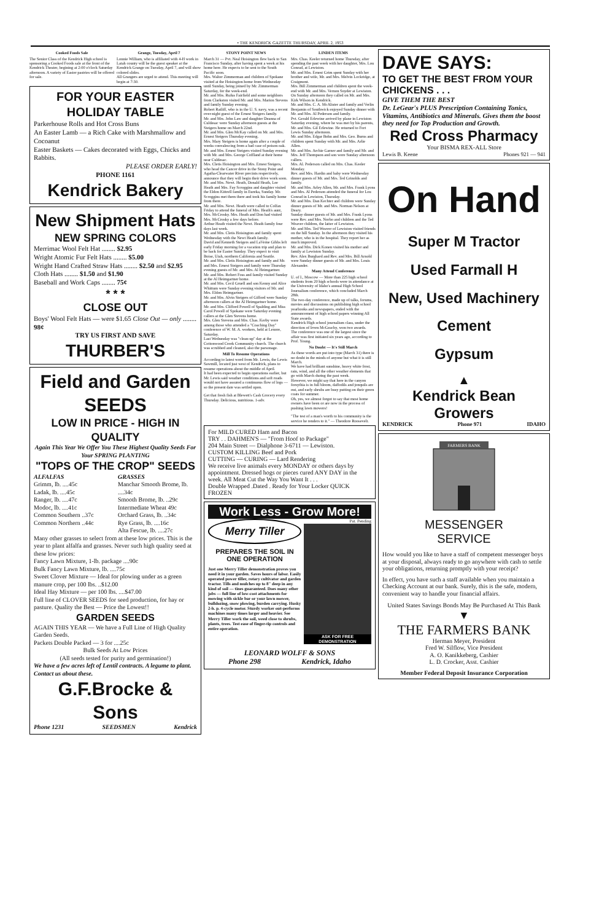• THE KENDRICK GAZETTE THURSDAY, APRIL 2, 1953
Cooked Foods Sale
The Senior Class of the Kendrick High school is sponsoring a Cooked Foods sale at the front of the Kendrick Theater, begining at 2:00 o'clock Saturday afternoon. A variety of Easter pastries will be offered for sale.
Grange, Tuesday, April 7
Lonnie William, who is affiliated with 4-H work in Latah county will be the guest speaker at the Kendrick Grange on Tuesday, April 7, and will show colored slides.
All Grangers are urged to attend. This meeting will begin at 7:30.
FOR YOUR EASTER HOLIDAY TABLE
Parkerhouse Rolls and Hot Cross Buns
An Easter Lamb — a Rich Cake with Marshmallow and Cocoanut
Easter Baskets — Cakes decorated with Eggs, Chicks and Rabbits.
PLEASE ORDER EARLY!
PHONE 1161
Kendrick Bakery
New Shipment Hats
NEW SPRING COLORS
Merrimac Wool Felt Hat ........ $2.95
Wright Atomic Fur Felt Hats ........ $5.00
Wright Hand Crafted Straw Hats ........ $2.50 and $2.95
Cloth Hats ........ $1.50 and $1.90
Baseball and Work Caps ........ 75¢
* * *
CLOSE OUT
Boys' Wool Felt Hats — were $1.65 Close Out — only ........ 98¢
TRY US FIRST AND SAVE
THURBER'S
Field and Garden
SEEDS
LOW IN PRICE - HIGH IN QUALITY
Again This Year We Offer You These Highest Quality Seeds For Your SPRING PLANTING
"TOPS OF THE CROP" SEEDS
ALFALFAS
Grimm, lb. ....45c
Ladak, lb. ....45c
Ranger, lb. ....47c
Modoc, lb. ....41c
Common Southern ..37c
Common Northern ..44c
GRASSES
Manchar Smooth Brome, lb. ....34c
Smooth Brome, lb. ..29c
Intermediate Wheat 49c
Orchard Grass, lb. ..34c
Rye Grass, lb. ....16c
Alta Fescue, lb. ....27c
Many other grasses to select from at these low prices. This is the year to plant alfalfa and grasses. Never such high quality seed at these low prices:
Fancy Lawn Mixture, 1-lb. package ....90c
Bulk Fancy Lawn Mixture, lb. ....75c
Sweet Clover Mixture — Ideal for plowing under as a green manure crop, per 100 lbs. ..$12.00
Ideal Hay Mixture — per 100 lbs. ....$47.00
Full line of CLOVER SEEDS for seed production, for hay or pasture. Quality the Best — Price the Lowest!!
GARDEN SEEDS
AGAIN THIS YEAR — We have a Full Line of High Quality Garden Seeds.
Packets Double Packed — 3 for ....25c
Bulk Seeds At Low Prices
(All seeds tested for purity and germination!)
We have a few acres left of Lentil contracts. A legume to plant. Contact us about these.
G.F.Brocke & Sons
Phone 1231 SEEDSMEN Kendrick
STONY POINT NEWS
March 31 — Pvt. Neal Hoisington flew back to San Francisco Sunday, after having spent a week at his home here. He expects to be sent to the South Pacific soon.
Mrs. Walter Zimmerman and children of Spokane visited at the Hoisington home from Wednesday until Sunday, being joined by Mr. Zimmerman Saturday, for the week-end.
Mr. and Mrs. Rufus Fairfield and some neighbors from Clarkston visited Mr. and Mrs. Marion Stevens and family Sunday evening.
Robert Ratliff, who is in the U. S. navy, was a recent over-night guest of the Ernest Steigers family.
Mr. and Mrs. John Law and daughter Deanna of Culdesac were Sunday afternoon guests at the Steigers home on March 22nd.
Mr. and Mrs. Glen McKay called on Mr. and Mrs. Ernest Steigers Thursday evening.
Mrs. Mary Steigers is home again after a couple of weeks convalescing from a bad case of poison oak.
Mr. and Mrs. Ernest Steigers visited Sunday evening with Mr. and Mrs. George Coffland at their home near Culdesac.
Mrs. Cletis Hoisington and Mrs. Ernest Steigers, who head the Cancer drive in the Stony Point and Agatha-Clearwater River precints respectively, announce that they will begin their drive work soon.
Mr. and Mrs. Newt. Heath, Donald Heath, Lee Heath and Mrs. Fay Scroggins and daughter visited the Eldon Kittrell family in Eureka, Sunday. Mr. Scroggins met them there and took his family home from there.
Mr. and Mrs. Newt. Heath were called to Colfax Friday to attend the funeral of Mrs. Heath's aunt, Mrs. McCrosky. Mrs. Heath and Don had visited Mrs. McCrosky a few days before.
Arthur Heath visited the Newt. Heath family four days last week.
Mr. and Mrs. Cletis Hoisington and family spent Wednesday with the Newt Heath family.
David and Kenneth Steigers and LaVerne Gibbs left early Friday morning for a vacation trip and plan to be back for Easter Sunday. They expect to visit Boise, Utah, northern California and Seattle.
Mr. and Mrs. Cletis Hoisington and family and Mr. and Mrs. Ernest Steigers and family were Thursday evening guests of Mr. and Mrs. Al Heimgartner.
Mr. and Mrs. Robert Foss and family visited Sunday at the Al Heimgartner home.
Mr. and Mrs. Cecil Gruell and son Kenny and Alice Whittum were Sunday evening visitors of Mr. and Mrs. Eldon Heimgartner.
Mr. and Mrs. Alvin Steigers of Gifford were Sunday afternoon callers at the Al Heimgartner home.
Mr. and Mrs. Clifford Powell of Spalding and Miss Carol Powell of Spokane were Saturday evening callers at the Glen Stevens home.
Mrs. Glen Stevens and Mrs. Chas. Kerby were among those who attended a "Coaching Day" conference of W. M. A. workers, held at Lenore, Saturday.
Last Wednesday was "clean-up" day at the Cottonwood Creek Community church. The church was scrubbed and cleaned, also the parsonage.
Mill To Resume Operations
According to latest word from Mr. Lewis, the Lewis Sawmill, located just west of Kendrick, plans to resume operations about the middle of April.
It had been expected to begin operations earlier, but Mr. Lewis said weather conditions and soft roads would not have assured a continuous flow of logs — so the present date was settled upon.
Get that fresh fish at Blewett's Cash Grocery every Thursday. Delicious, nutritious. 1-adv.
LINDEN ITEMS
Mrs. Chas. Keeler returned home Thursday, after spending the past week with her daughter, Mrs. Lou Conrad, at Lewiston.
Mr. and Mrs. Ernest Grim spent Sunday with her brother and wife, Mr. and Mrs. Melvin Lockridge, at Craigmont.
Mrs. Bill Zimmerman and children spent the week-end with Mr. and Mrs. Vernon Snyder at Lewiston. On Sunday afternoon they called on Mr. and Mrs. Kirk Wilson in Kendrick.
Mr. and Mrs. C. A. McAlister and family and Verlin Benjamin of Southwick enjoyed Sunday dinner with Mr. and Mrs. Al Pederson and family.
Pvt. Gerald Erlewine arrived by plane in Lewiston Saturday evening, where he was met by his parents, Mr. and Mrs. Gil Erlewine. He returned to Fort Lewis Sunday afternoon.
Mr. and Mrs. Edgar Bohn and Mrs. Geo. Burns and children spent Sunday with Mr. and Mrs. Arlie Allen.
Mr. and Mrs. Archie Garner and family and Mr. and Mrs. Jeff Thompson and son were Sunday afternoon callers.
Mrs. Al. Pederson called on Mrs. Chas. Keeler Monday.
Rev. and Mrs. Hardin and baby were Wednesday dinner guests of Mr. and Mrs. Ted Grinolds and family.
Mr. and Mrs. Arley Allen, Mr. and Mrs. Frank Lyons and Mrs. Al Pederson attended the funeral for Lou Conrad in Lewiston, Thursday.
Mr. and Mrs. Dan Kechter and children were Sunday dinner guests of Mr. and Mrs. Norman Nelson at Deary.
Sunday dinner guests of Mr. and Mrs. Frank Lyons were Rev. and Mrs. Norbo and children and the Ted Weaver children, the latter of Lewiston.
Mr. and Mrs. Ted Weaver of Lewiston visited friends on the hill Sunday. In the afternoon they visited his mother, who is in the hospital. They report her as much improved.
Mr. and Mrs. Dick Konen visited his mother and family at Lewiston Sunday.
Rev. Alex Burghard and Rev. and Mrs. Bill Arnold were Sunday dinner guests of Mr. and Mrs. Louis Alexander.
Many Attend Conference
U. of I., Moscow — More than 225 high school students from 20 high schools were in attendance at the University of Idaho's annual High School Journalism conference, which concluded March 28th.
The two-day conference, made up of talks, forums, movies and discussions on publishing high school yearbooks and newspapers, ended with the announcement of high school papers winning All State awards.
Kendrick High school journalism class, under the direction of Irven McGeachy, won two awards.
The conference was one of the largest since the affair was first initiated six years ago, according to Prof. Young.
No Doubt — It's Still March
As these words are put into type (March 31) there is no doubt in the minds of anyone but what it is still March.
We have had brilliant sunshine, heavy white frost, rain, wind, and all the other weather elements that go with March during the past week.
However, we might say that here in the canyon forsythia is in full bloom, daffodils and jonquils are out, and early shrubs are busy putting on their green coats for summer.
Oh, yes, we almost forgot to say that most home owners have been or are now in the process of pushing lawn mowers!
"The test of a man's worth to his community is the service he renders to it." — Theodore Roosevelt.
For MILD CURED Ham and Bacon
TRY . . DAHMEN'S — "From Hoof to Package"
204 Main Street — Dialphone 3-6711 — Lewiston.
CUSTOM KILLING Beef and Pork
CUTTING — CURING — Lard Rendering
We receive live animals every MONDAY or others days by appointment. Dressed hogs or pieces cured ANY DAY in the week. All Meat Cut the Way You Want It . . .
Double Wrapped .Dated . Ready for Your Locker QUICK FROZEN
Work Less - Grow More!
Merry Tiller
PREPARES THE SOIL IN ONE OPERATION
Just one Merry Tiller demonstration proves you need it in your garden. Saves hours of labor. Easily operated power tiller, rotary cultivator and garden tractor. Tills and mulches up to 8" deep in any kind of soil — tines guaranteed. Does many other jobs — full line of low-cost attachments for mowing with sickle bar or your lawn mower, bulldozing, snow plowing, burden carrying. Husky 2-h. p. 4-cycle motor. Sturdy worker out-performs machines many times larger and heavier. See Merry Tiller work the soil, weed close to shrubs, plants, trees. Test ease of finger-tip controls and entire operation.
Pat. Pending
ASK FOR FREE DEMONSTRATION
LEONARD WOLFF & SONS
Phone 298 Kendrick, Idaho
DAVE SAYS:
TO GET THE BEST FROM YOUR CHICKENS . . .
GIVE THEM THE BEST
Dr. LeGear's PLUS Prescription Containing Tonics, Vitamins, Antibiotics and Minerals. Gives them the boost they need for Top Production and Growth.
Red Cross Pharmacy
Your BISMA REX-ALL Store
Lewis B. Keene Phones 921 — 941
On Hand
Super M Tractor
Used Farmall H
New, Used Machinery
Cement
Gypsum
▲
Kendrick Bean Growers
KENDRICK Phone 971 IDAHO
FARMERS BANK
MESSENGER
SERVICE
How would you like to have a staff of competent messenger boys at your disposal, always ready to go anywhere with cash to settle your obligations, returning promptly with your receipt?
In effect, you have such a staff available when you maintain a Checking Account at our bank. Surely, this is the safe, modern, convenient way to handle your financial affairs.
United States Savings Bonds May Be Purchased At This Bank
▼
THE FARMERS BANK
Herman Meyer, President
Fred W. Silflow, Vice President
A. O. Kanikkeberg, Cashier
L. D. Crocker, Asst. Cashier
Member Federal Deposit Insurance Corporation